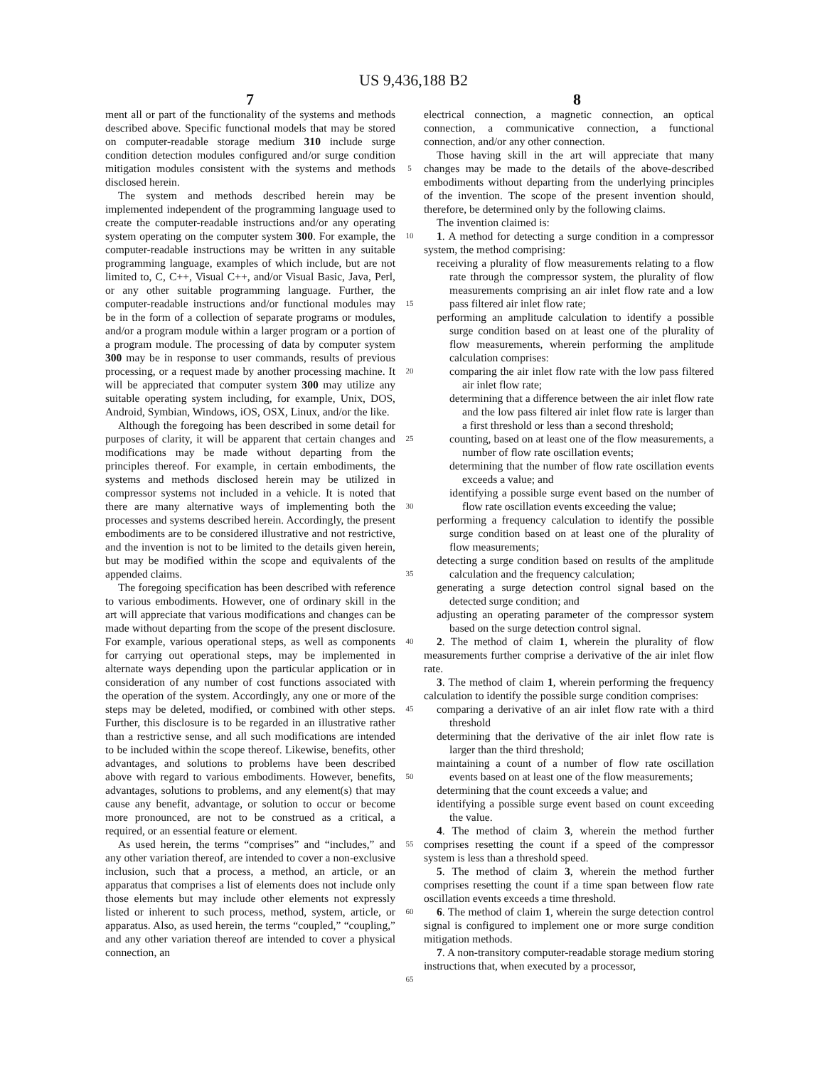US 9,436,188 B2
7 8
ment all or part of the functionality of the systems and methods described above. Specific functional models that may be stored on computer-readable storage medium 310 include surge condition detection modules configured and/or surge condition mitigation modules consistent with the systems and methods disclosed herein.
The system and methods described herein may be implemented independent of the programming language used to create the computer-readable instructions and/or any operating system operating on the computer system 300. For example, the computer-readable instructions may be written in any suitable programming language, examples of which include, but are not limited to, C, C++, Visual C++, and/or Visual Basic, Java, Perl, or any other suitable programming language. Further, the computer-readable instructions and/or functional modules may be in the form of a collection of separate programs or modules, and/or a program module within a larger program or a portion of a program module. The processing of data by computer system 300 may be in response to user commands, results of previous processing, or a request made by another processing machine. It will be appreciated that computer system 300 may utilize any suitable operating system including, for example, Unix, DOS, Android, Symbian, Windows, iOS, OSX, Linux, and/or the like.
Although the foregoing has been described in some detail for purposes of clarity, it will be apparent that certain changes and modifications may be made without departing from the principles thereof. For example, in certain embodiments, the systems and methods disclosed herein may be utilized in compressor systems not included in a vehicle. It is noted that there are many alternative ways of implementing both the processes and systems described herein. Accordingly, the present embodiments are to be considered illustrative and not restrictive, and the invention is not to be limited to the details given herein, but may be modified within the scope and equivalents of the appended claims.
The foregoing specification has been described with reference to various embodiments. However, one of ordinary skill in the art will appreciate that various modifications and changes can be made without departing from the scope of the present disclosure. For example, various operational steps, as well as components for carrying out operational steps, may be implemented in alternate ways depending upon the particular application or in consideration of any number of cost functions associated with the operation of the system. Accordingly, any one or more of the steps may be deleted, modified, or combined with other steps. Further, this disclosure is to be regarded in an illustrative rather than a restrictive sense, and all such modifications are intended to be included within the scope thereof. Likewise, benefits, other advantages, and solutions to problems have been described above with regard to various embodiments. However, benefits, advantages, solutions to problems, and any element(s) that may cause any benefit, advantage, or solution to occur or become more pronounced, are not to be construed as a critical, a required, or an essential feature or element.
As used herein, the terms “comprises” and “includes,” and any other variation thereof, are intended to cover a non-exclusive inclusion, such that a process, a method, an article, or an apparatus that comprises a list of elements does not include only those elements but may include other elements not expressly listed or inherent to such process, method, system, article, or apparatus. Also, as used herein, the terms “coupled,” “coupling,” and any other variation thereof are intended to cover a physical connection, an
5
10
15
20
25
30
35
40
45
50
55
60
65
electrical connection, a magnetic connection, an optical connection, a communicative connection, a functional connection, and/or any other connection.
Those having skill in the art will appreciate that many changes may be made to the details of the above-described embodiments without departing from the underlying principles of the invention. The scope of the present invention should, therefore, be determined only by the following claims.
The invention claimed is:
1. A method for detecting a surge condition in a compressor system, the method comprising:
receiving a plurality of flow measurements relating to a flow rate through the compressor system, the plurality of flow measurements comprising an air inlet flow rate and a low pass filtered air inlet flow rate;
performing an amplitude calculation to identify a possible surge condition based on at least one of the plurality of flow measurements, wherein performing the amplitude calculation comprises:
comparing the air inlet flow rate with the low pass filtered air inlet flow rate;
determining that a difference between the air inlet flow rate and the low pass filtered air inlet flow rate is larger than a first threshold or less than a second threshold;
counting, based on at least one of the flow measurements, a number of flow rate oscillation events;
determining that the number of flow rate oscillation events exceeds a value; and
identifying a possible surge event based on the number of flow rate oscillation events exceeding the value;
performing a frequency calculation to identify the possible surge condition based on at least one of the plurality of flow measurements;
detecting a surge condition based on results of the amplitude calculation and the frequency calculation;
generating a surge detection control signal based on the detected surge condition; and
adjusting an operating parameter of the compressor system based on the surge detection control signal.
2. The method of claim 1, wherein the plurality of flow measurements further comprise a derivative of the air inlet flow rate.
3. The method of claim 1, wherein performing the frequency calculation to identify the possible surge condition comprises:
comparing a derivative of an air inlet flow rate with a third threshold
determining that the derivative of the air inlet flow rate is larger than the third threshold;
maintaining a count of a number of flow rate oscillation events based on at least one of the flow measurements;
determining that the count exceeds a value; and
identifying a possible surge event based on count exceeding the value.
4. The method of claim 3, wherein the method further comprises resetting the count if a speed of the compressor system is less than a threshold speed.
5. The method of claim 3, wherein the method further comprises resetting the count if a time span between flow rate oscillation events exceeds a time threshold.
6. The method of claim 1, wherein the surge detection control signal is configured to implement one or more surge condition mitigation methods.
7. A non-transitory computer-readable storage medium storing instructions that, when executed by a processor,